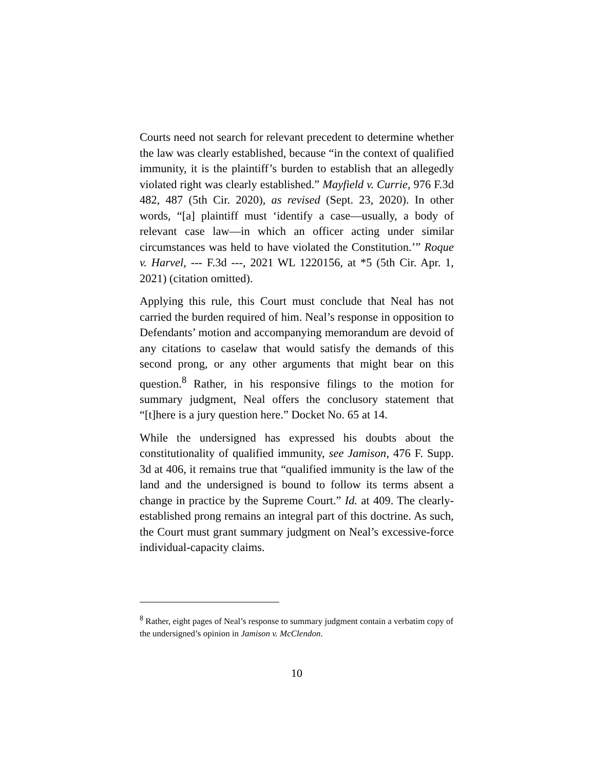Courts need not search for relevant precedent to determine whether the law was clearly established, because “in the context of qualified immunity, it is the plaintiff’s burden to establish that an allegedly violated right was clearly established.” Mayfield v. Currie, 976 F.3d 482, 487 (5th Cir. 2020), as revised (Sept. 23, 2020). In other words, “[a] plaintiff must ‘identify a case—usually, a body of relevant case law—in which an officer acting under similar circumstances was held to have violated the Constitution.’” Roque v. Harvel, --- F.3d ---, 2021 WL 1220156, at *5 (5th Cir. Apr. 1, 2021) (citation omitted).
Applying this rule, this Court must conclude that Neal has not carried the burden required of him. Neal’s response in opposition to Defendants’ motion and accompanying memorandum are devoid of any citations to caselaw that would satisfy the demands of this second prong, or any other arguments that might bear on this question.<sup>8</sup> Rather, in his responsive filings to the motion for summary judgment, Neal offers the conclusory statement that “[t]here is a jury question here.” Docket No. 65 at 14.
While the undersigned has expressed his doubts about the constitutionality of qualified immunity, see Jamison, 476 F. Supp. 3d at 406, it remains true that “qualified immunity is the law of the land and the undersigned is bound to follow its terms absent a change in practice by the Supreme Court.” Id. at 409. The clearly-established prong remains an integral part of this doctrine. As such, the Court must grant summary judgment on Neal’s excessive-force individual-capacity claims.
<sup>8</sup> Rather, eight pages of Neal’s response to summary judgment contain a verbatim copy of the undersigned’s opinion in Jamison v. McClendon.
10